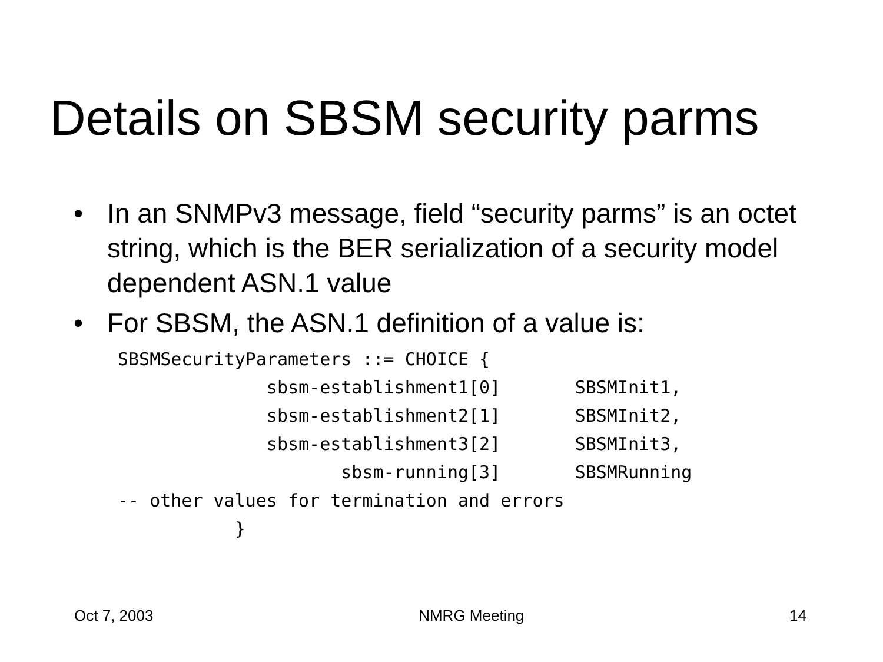Details on SBSM security parms
• In an SNMPv3 message, field “security parms” is an octet string, which is the BER serialization of a security model dependent ASN.1 value
• For SBSM, the ASN.1 definition of a value is:
SBSMSecurityParameters ::= CHOICE {
              sbsm-establishment1[0]       SBSMInit1,
              sbsm-establishment2[1]       SBSMInit2,
              sbsm-establishment3[2]       SBSMInit3,
                     sbsm-running[3]       SBSMRunning
-- other values for termination and errors
           }
Oct 7, 2003 NMRG Meeting 14